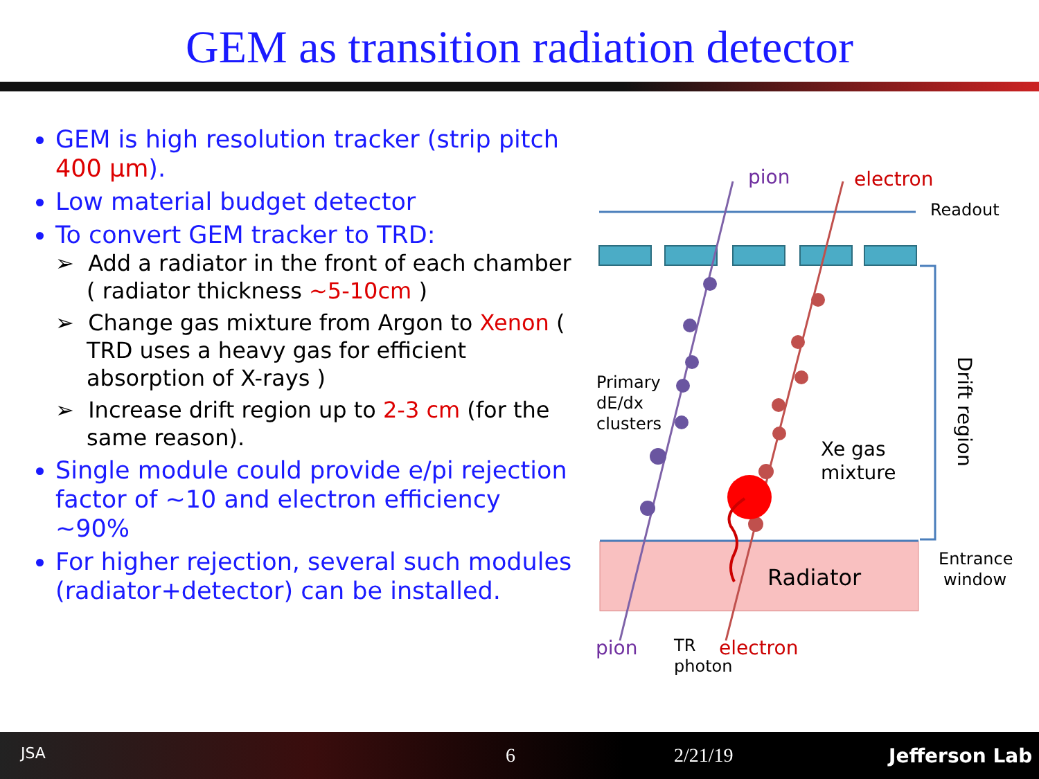GEM as transition radiation detector
GEM is high resolution tracker (strip pitch 400 μm).
Low material budget detector
To convert GEM tracker to TRD:
➢ Add a radiator in the front of each chamber ( radiator thickness ~5-10cm )
➢ Change gas mixture from Argon to Xenon ( TRD uses a heavy gas for efficient absorption of X-rays )
➢ Increase drift region up to 2-3 cm (for the same reason).
Single module could provide e/pi rejection factor of ~10 and electron efficiency ~90%
For higher rejection, several such modules (radiator+detector) can be installed.
pion
electron
Readout
Primary
dE/dx
clusters
Xe gas
mixture
Radiator
Entrance
window
Drift region
pion
TR
photon
electron
JSA 6 2/21/19 Jefferson Lab